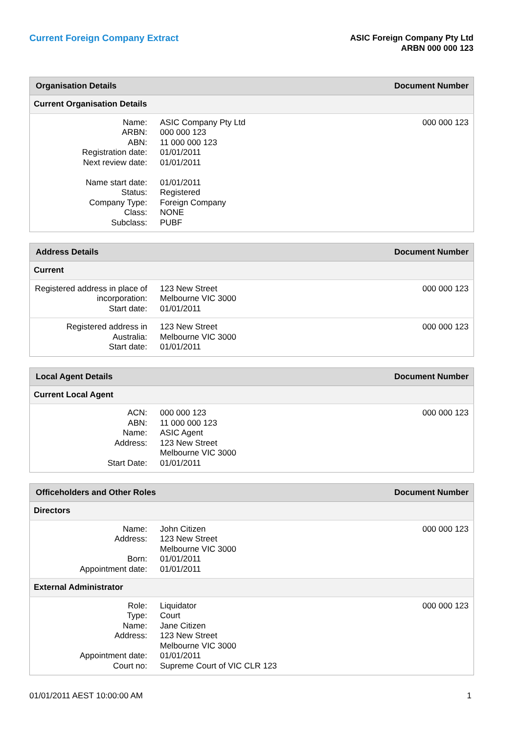Current Foreign Company Extract
ASIC Foreign Company Pty Ltd
ARBN 000 000 123
| Organisation Details | | Document Number |
| --- | --- | --- |
| Current Organisation Details | | |
| Name: ARBN: ABN: Registration date: Next review date: Name start date: Status: Company Type: Class: Subclass: | ASIC Company Pty Ltd 000 000 123 11 000 000 123 01/01/2011 01/01/2011 01/01/2011 Registered Foreign Company NONE PUBF | 000 000 123 |
| Address Details | | Document Number |
| --- | --- | --- |
| Current | | |
| Registered address in place of incorporation: Start date: | 123 New Street Melbourne VIC 3000 01/01/2011 | 000 000 123 |
| Registered address in Australia: Start date: | 123 New Street Melbourne VIC 3000 01/01/2011 | 000 000 123 |
| Local Agent Details | | Document Number |
| --- | --- | --- |
| Current Local Agent | | |
| ACN: ABN: Name: Address: Start Date: | 000 000 123 11 000 000 123 ASIC Agent 123 New Street Melbourne VIC 3000 01/01/2011 | 000 000 123 |
| Officeholders and Other Roles | | Document Number |
| --- | --- | --- |
| Directors | | |
| Name: Address: Born: Appointment date: | John Citizen 123 New Street Melbourne VIC 3000 01/01/2011 01/01/2011 | 000 000 123 |
| External Administrator | | |
| Role: Type: Name: Address: Appointment date: Court no: | Liquidator Court Jane Citizen 123 New Street Melbourne VIC 3000 01/01/2011 Supreme Court of VIC CLR 123 | 000 000 123 |
01/01/2011 AEST 10:00:00 AM 1